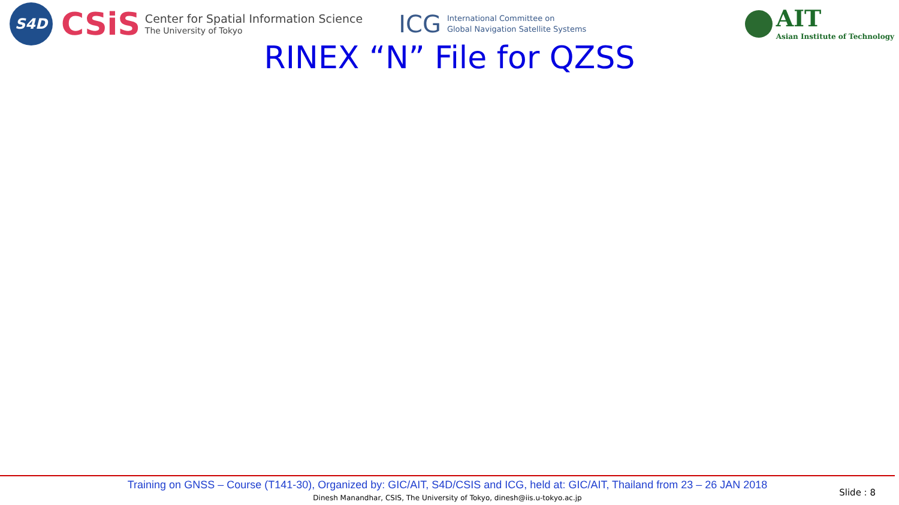S4D
CSiS
Center for Spatial Information Science
The University of Tokyo
ICG International Committee on
Global Navigation Satellite Systems
AIT
Asian Institute of Technology
RINEX “N” File for QZSS
Training on GNSS – Course (T141-30), Organized by: GIC/AIT, S4D/CSIS and ICG, held at: GIC/AIT, Thailand from 23 – 26 JAN 2018
Dinesh Manandhar, CSIS, The University of Tokyo, dinesh@iis.u-tokyo.ac.jp
Slide : 8